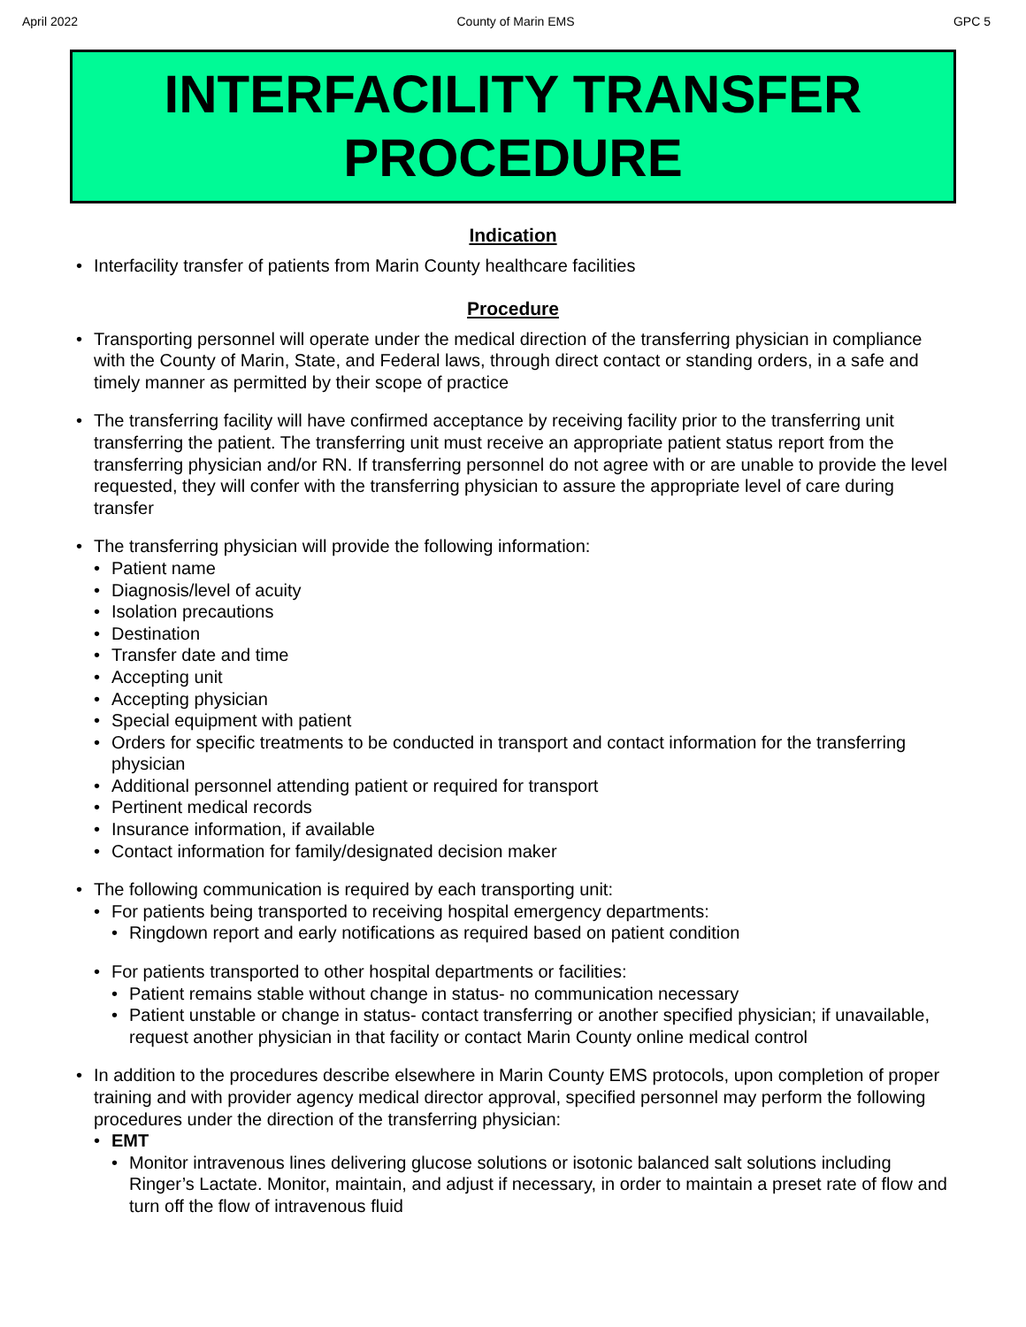April 2022 County of Marin EMS GPC 5
INTERFACILITY TRANSFER
PROCEDURE
Indication
• Interfacility transfer of patients from Marin County healthcare facilities
Procedure
• Transporting personnel will operate under the medical direction of the transferring physician in compliance with the County of Marin, State, and Federal laws, through direct contact or standing orders, in a safe and timely manner as permitted by their scope of practice
• The transferring facility will have confirmed acceptance by receiving facility prior to the transferring unit transferring the patient. The transferring unit must receive an appropriate patient status report from the transferring physician and/or RN. If transferring personnel do not agree with or are unable to provide the level requested, they will confer with the transferring physician to assure the appropriate level of care during transfer
• The transferring physician will provide the following information:
• Patient name
• Diagnosis/level of acuity
• Isolation precautions
• Destination
• Transfer date and time
• Accepting unit
• Accepting physician
• Special equipment with patient
• Orders for specific treatments to be conducted in transport and contact information for the transferring physician
• Additional personnel attending patient or required for transport
• Pertinent medical records
• Insurance information, if available
• Contact information for family/designated decision maker
• The following communication is required by each transporting unit:
• For patients being transported to receiving hospital emergency departments:
• Ringdown report and early notifications as required based on patient condition
• For patients transported to other hospital departments or facilities:
• Patient remains stable without change in status- no communication necessary
• Patient unstable or change in status- contact transferring or another specified physician; if unavailable, request another physician in that facility or contact Marin County online medical control
• In addition to the procedures describe elsewhere in Marin County EMS protocols, upon completion of proper training and with provider agency medical director approval, specified personnel may perform the following procedures under the direction of the transferring physician:
• EMT
• Monitor intravenous lines delivering glucose solutions or isotonic balanced salt solutions including Ringer’s Lactate. Monitor, maintain, and adjust if necessary, in order to maintain a preset rate of flow and turn off the flow of intravenous fluid